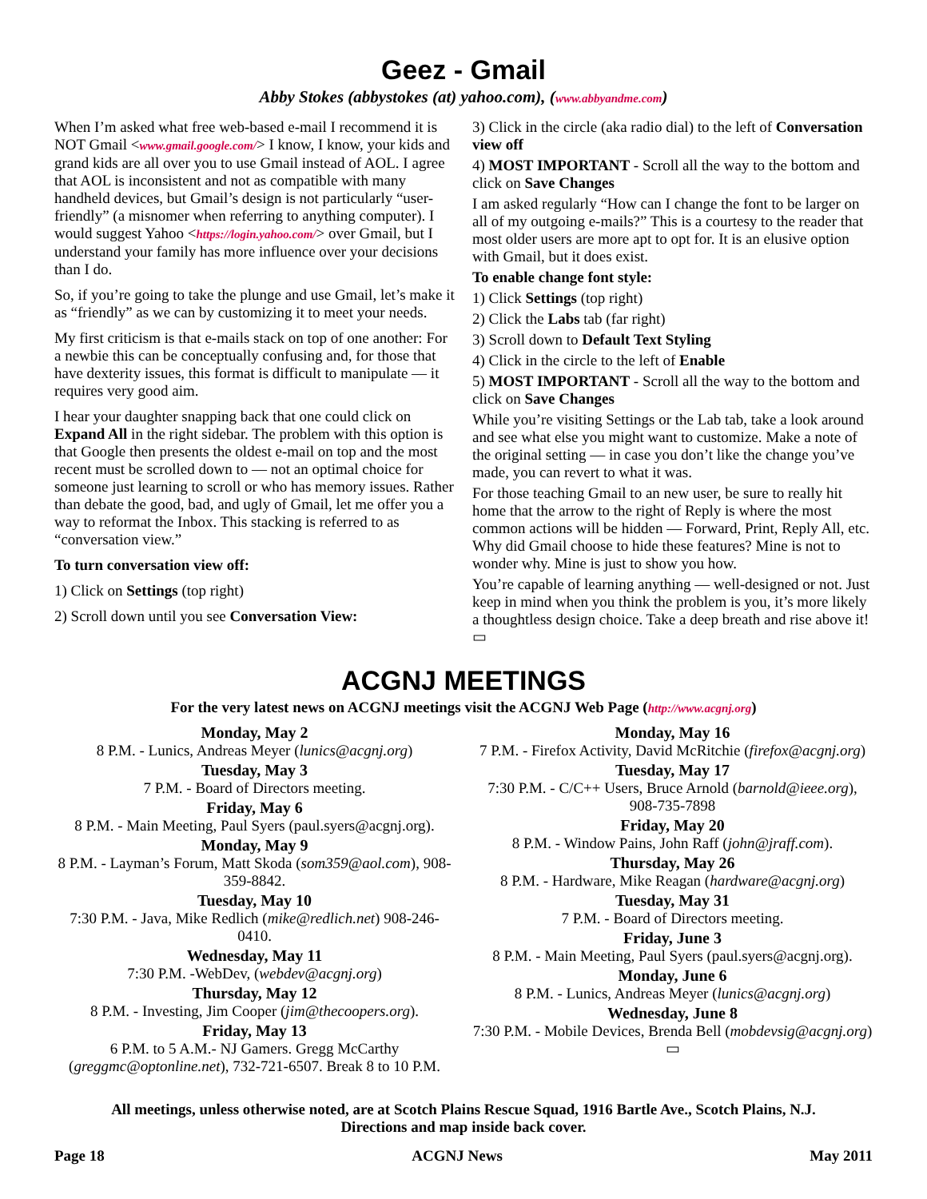Geez - Gmail
Abby Stokes (abbystokes (at) yahoo.com), (www.abbyandme.com)
When I’m asked what free web-based e-mail I recommend it is NOT Gmail <www.gmail.google.com/> I know, I know, your kids and grand kids are all over you to use Gmail instead of AOL. I agree that AOL is inconsistent and not as compatible with many handheld devices, but Gmail’s design is not particularly “user-friendly” (a misnomer when referring to anything computer). I would suggest Yahoo <https://login.yahoo.com/> over Gmail, but I understand your family has more influence over your decisions than I do.
So, if you’re going to take the plunge and use Gmail, let’s make it as “friendly” as we can by customizing it to meet your needs.
My first criticism is that e-mails stack on top of one another: For a newbie this can be conceptually confusing and, for those that have dexterity issues, this format is difficult to manipulate — it requires very good aim.
I hear your daughter snapping back that one could click on Expand All in the right sidebar. The problem with this option is that Google then presents the oldest e-mail on top and the most recent must be scrolled down to — not an optimal choice for someone just learning to scroll or who has memory issues. Rather than debate the good, bad, and ugly of Gmail, let me offer you a way to reformat the Inbox. This stacking is referred to as “conversation view.”
To turn conversation view off:
1) Click on Settings (top right)
2) Scroll down until you see Conversation View:
3) Click in the circle (aka radio dial) to the left of Conversation view off
4) MOST IMPORTANT - Scroll all the way to the bottom and click on Save Changes
I am asked regularly “How can I change the font to be larger on all of my outgoing e-mails?” This is a courtesy to the reader that most older users are more apt to opt for. It is an elusive option with Gmail, but it does exist.
To enable change font style:
1) Click Settings (top right)
2) Click the Labs tab (far right)
3) Scroll down to Default Text Styling
4) Click in the circle to the left of Enable
5) MOST IMPORTANT - Scroll all the way to the bottom and click on Save Changes
While you’re visiting Settings or the Lab tab, take a look around and see what else you might want to customize. Make a note of the original setting — in case you don’t like the change you’ve made, you can revert to what it was.
For those teaching Gmail to an new user, be sure to really hit home that the arrow to the right of Reply is where the most common actions will be hidden — Forward, Print, Reply All, etc. Why did Gmail choose to hide these features? Mine is not to wonder why. Mine is just to show you how.
You’re capable of learning anything — well-designed or not. Just keep in mind when you think the problem is you, it’s more likely a thoughtless design choice. Take a deep breath and rise above it! ▭
ACGNJ MEETINGS
For the very latest news on ACGNJ meetings visit the ACGNJ Web Page (http://www.acgnj.org)
Monday, May 2
8 P.M. - Lunics, Andreas Meyer (lunics@acgnj.org)
Tuesday, May 3
7 P.M. - Board of Directors meeting.
Friday, May 6
8 P.M. - Main Meeting, Paul Syers (paul.syers@acgnj.org).
Monday, May 9
8 P.M. - Layman’s Forum, Matt Skoda (som359@aol.com), 908-359-8842.
Tuesday, May 10
7:30 P.M. - Java, Mike Redlich (mike@redlich.net) 908-246-0410.
Wednesday, May 11
7:30 P.M. -WebDev, (webdev@acgnj.org)
Thursday, May 12
8 P.M. - Investing, Jim Cooper (jim@thecoopers.org).
Friday, May 13
6 P.M. to 5 A.M.- NJ Gamers. Gregg McCarthy (greggmc@optonline.net), 732-721-6507. Break 8 to 10 P.M.
Monday, May 16
7 P.M. - Firefox Activity, David McRitchie (firefox@acgnj.org)
Tuesday, May 17
7:30 P.M. - C/C++ Users, Bruce Arnold (barnold@ieee.org), 908-735-7898
Friday, May 20
8 P.M. - Window Pains, John Raff (john@jraff.com).
Thursday, May 26
8 P.M. - Hardware, Mike Reagan (hardware@acgnj.org)
Tuesday, May 31
7 P.M. - Board of Directors meeting.
Friday, June 3
8 P.M. - Main Meeting, Paul Syers (paul.syers@acgnj.org).
Monday, June 6
8 P.M. - Lunics, Andreas Meyer (lunics@acgnj.org)
Wednesday, June 8
7:30 P.M. - Mobile Devices, Brenda Bell (mobdevsig@acgnj.org)
▭
All meetings, unless otherwise noted, are at Scotch Plains Rescue Squad, 1916 Bartle Ave., Scotch Plains, N.J.
Directions and map inside back cover.
Page 18 ACGNJ News May 2011